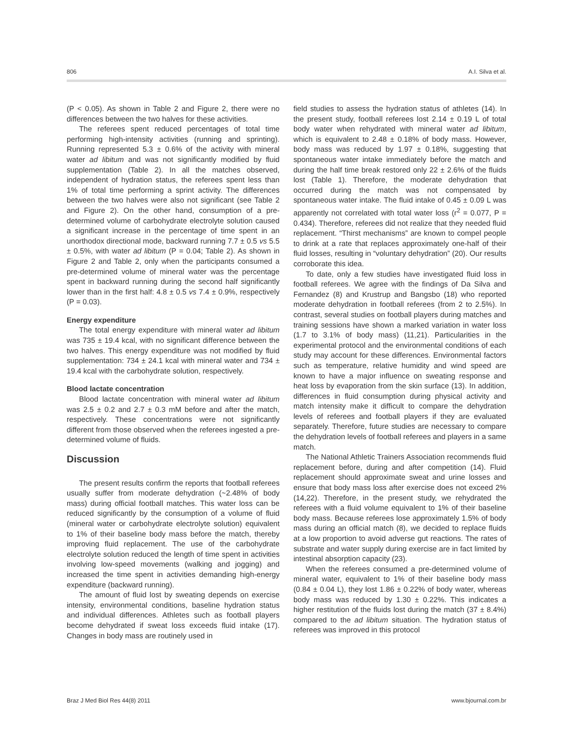806 A.I. Silva et al.
(P < 0.05). As shown in Table 2 and Figure 2, there were no differences between the two halves for these activities.
The referees spent reduced percentages of total time performing high-intensity activities (running and sprinting). Running represented 5.3 ± 0.6% of the activity with mineral water ad libitum and was not significantly modified by fluid supplementation (Table 2). In all the matches observed, independent of hydration status, the referees spent less than 1% of total time performing a sprint activity. The differences between the two halves were also not significant (see Table 2 and Figure 2). On the other hand, consumption of a pre-determined volume of carbohydrate electrolyte solution caused a significant increase in the percentage of time spent in an unorthodox directional mode, backward running 7.7 ± 0.5 vs 5.5 ± 0.5%, with water ad libitum (P = 0.04; Table 2). As shown in Figure 2 and Table 2, only when the participants consumed a pre-determined volume of mineral water was the percentage spent in backward running during the second half significantly lower than in the first half: 4.8 ± 0.5 vs 7.4 ± 0.9%, respectively (P = 0.03).
Energy expenditure
The total energy expenditure with mineral water ad libitum was 735 ± 19.4 kcal, with no significant difference between the two halves. This energy expenditure was not modified by fluid supplementation: 734 ± 24.1 kcal with mineral water and 734 ± 19.4 kcal with the carbohydrate solution, respectively.
Blood lactate concentration
Blood lactate concentration with mineral water ad libitum was 2.5 ± 0.2 and 2.7 ± 0.3 mM before and after the match, respectively. These concentrations were not significantly different from those observed when the referees ingested a pre-determined volume of fluids.
Discussion
The present results confirm the reports that football referees usually suffer from moderate dehydration (~2.48% of body mass) during official football matches. This water loss can be reduced significantly by the consumption of a volume of fluid (mineral water or carbohydrate electrolyte solution) equivalent to 1% of their baseline body mass before the match, thereby improving fluid replacement. The use of the carbohydrate electrolyte solution reduced the length of time spent in activities involving low-speed movements (walking and jogging) and increased the time spent in activities demanding high-energy expenditure (backward running).
The amount of fluid lost by sweating depends on exercise intensity, environmental conditions, baseline hydration status and individual differences. Athletes such as football players become dehydrated if sweat loss exceeds fluid intake (17). Changes in body mass are routinely used in
field studies to assess the hydration status of athletes (14). In the present study, football referees lost 2.14 ± 0.19 L of total body water when rehydrated with mineral water ad libitum, which is equivalent to 2.48 ± 0.18% of body mass. However, body mass was reduced by 1.97 ± 0.18%, suggesting that spontaneous water intake immediately before the match and during the half time break restored only 22 ± 2.6% of the fluids lost (Table 1). Therefore, the moderate dehydration that occurred during the match was not compensated by spontaneous water intake. The fluid intake of 0.45 ± 0.09 L was apparently not correlated with total water loss (r<sup>2</sup> = 0.077, P = 0.434). Therefore, referees did not realize that they needed fluid replacement. “Thirst mechanisms” are known to compel people to drink at a rate that replaces approximately one-half of their fluid losses, resulting in “voluntary dehydration” (20). Our results corroborate this idea.
To date, only a few studies have investigated fluid loss in football referees. We agree with the findings of Da Silva and Fernandez (8) and Krustrup and Bangsbo (18) who reported moderate dehydration in football referees (from 2 to 2.5%). In contrast, several studies on football players during matches and training sessions have shown a marked variation in water loss (1.7 to 3.1% of body mass) (11,21). Particularities in the experimental protocol and the environmental conditions of each study may account for these differences. Environmental factors such as temperature, relative humidity and wind speed are known to have a major influence on sweating response and heat loss by evaporation from the skin surface (13). In addition, differences in fluid consumption during physical activity and match intensity make it difficult to compare the dehydration levels of referees and football players if they are evaluated separately. Therefore, future studies are necessary to compare the dehydration levels of football referees and players in a same match.
The National Athletic Trainers Association recommends fluid replacement before, during and after competition (14). Fluid replacement should approximate sweat and urine losses and ensure that body mass loss after exercise does not exceed 2% (14,22). Therefore, in the present study, we rehydrated the referees with a fluid volume equivalent to 1% of their baseline body mass. Because referees lose approximately 1.5% of body mass during an official match (8), we decided to replace fluids at a low proportion to avoid adverse gut reactions. The rates of substrate and water supply during exercise are in fact limited by intestinal absorption capacity (23).
When the referees consumed a pre-determined volume of mineral water, equivalent to 1% of their baseline body mass (0.84 ± 0.04 L), they lost 1.86 ± 0.22% of body water, whereas body mass was reduced by 1.30 ± 0.22%. This indicates a higher restitution of the fluids lost during the match (37 ± 8.4%) compared to the ad libitum situation. The hydration status of referees was improved in this protocol
Braz J Med Biol Res 44(8) 2011 www.bjournal.com.br